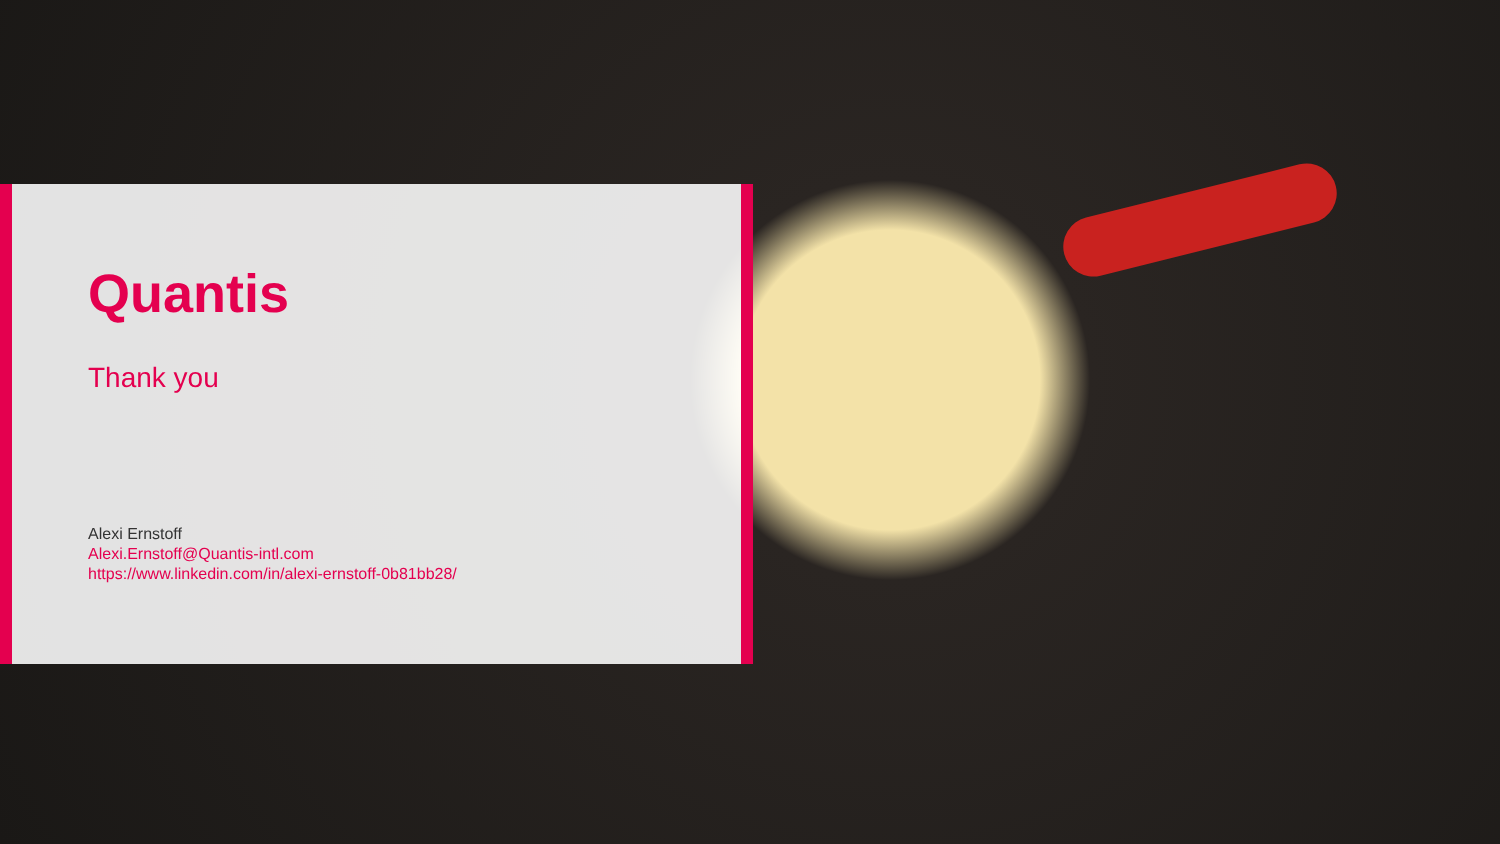Quantis
Thank you
Alexi Ernstoff
Alexi.Ernstoff@Quantis-intl.com
https://www.linkedin.com/in/alexi-ernstoff-0b81bb28/